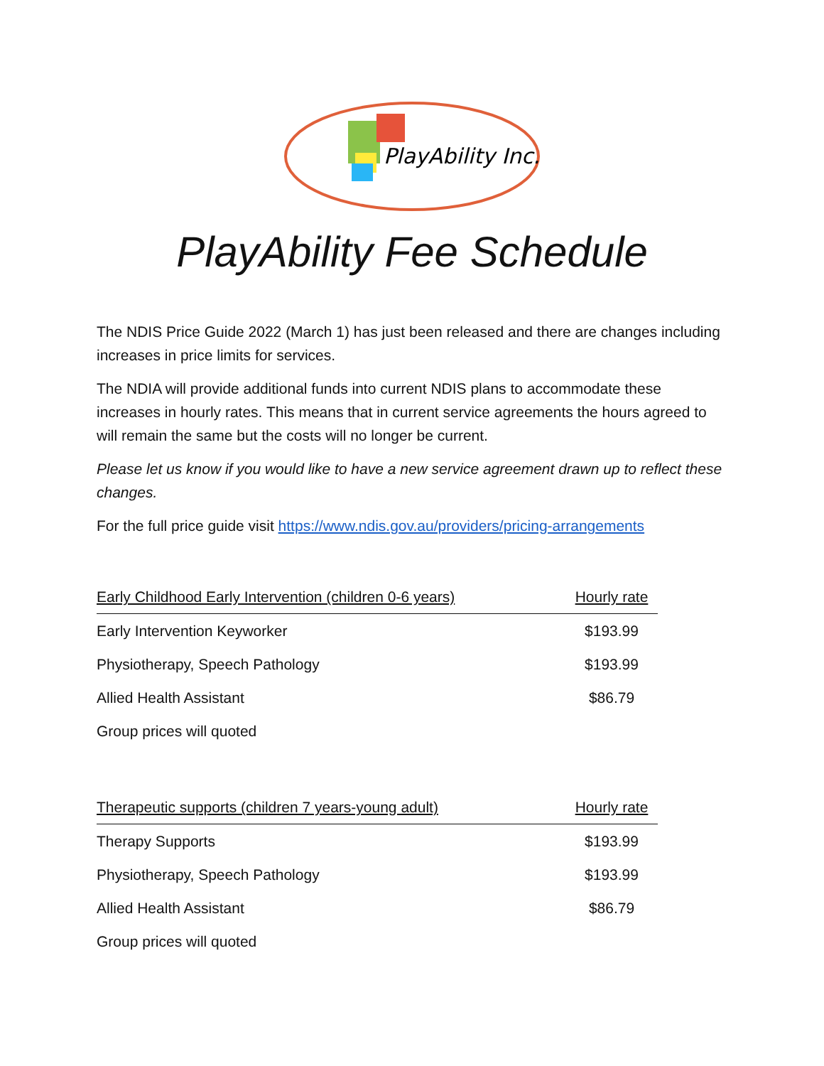PlayAbility Inc.
PlayAbility Fee Schedule
The NDIS Price Guide 2022 (March 1) has just been released and there are changes including increases in price limits for services.
The NDIA will provide additional funds into current NDIS plans to accommodate these increases in hourly rates. This means that in current service agreements the hours agreed to will remain the same but the costs will no longer be current.
Please let us know if you would like to have a new service agreement drawn up to reflect these changes.
For the full price guide visit https://www.ndis.gov.au/providers/pricing-arrangements
| Early Childhood Early Intervention (children 0-6 years) | Hourly rate |
| --- | --- |
| Early Intervention Keyworker | $193.99 |
| Physiotherapy, Speech Pathology | $193.99 |
| Allied Health Assistant | $86.79 |
| Group prices will quoted | |
| Therapeutic supports (children 7 years-young adult) | Hourly rate |
| --- | --- |
| Therapy Supports | $193.99 |
| Physiotherapy, Speech Pathology | $193.99 |
| Allied Health Assistant | $86.79 |
| Group prices will quoted | |